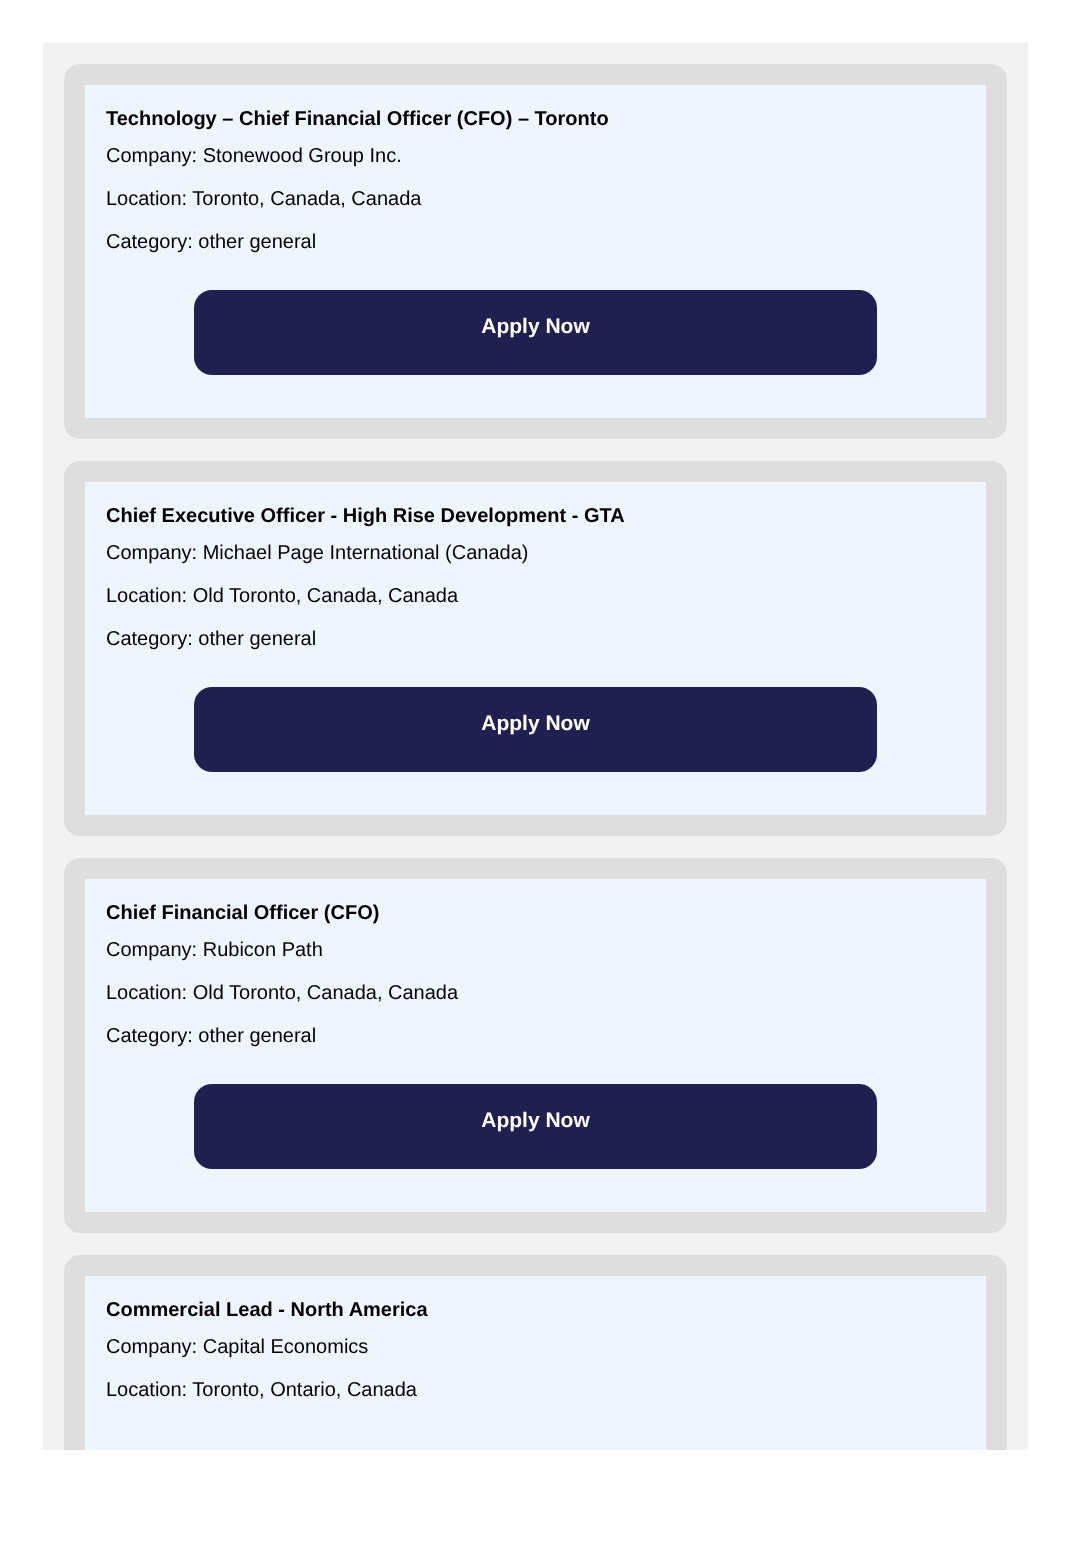Technology – Chief Financial Officer (CFO) – Toronto
Company: Stonewood Group Inc.
Location: Toronto, Canada, Canada
Category: other general
Apply Now
Chief Executive Officer - High Rise Development - GTA
Company: Michael Page International (Canada)
Location: Old Toronto, Canada, Canada
Category: other general
Apply Now
Chief Financial Officer (CFO)
Company: Rubicon Path
Location: Old Toronto, Canada, Canada
Category: other general
Apply Now
Commercial Lead - North America
Company: Capital Economics
Location: Toronto, Ontario, Canada